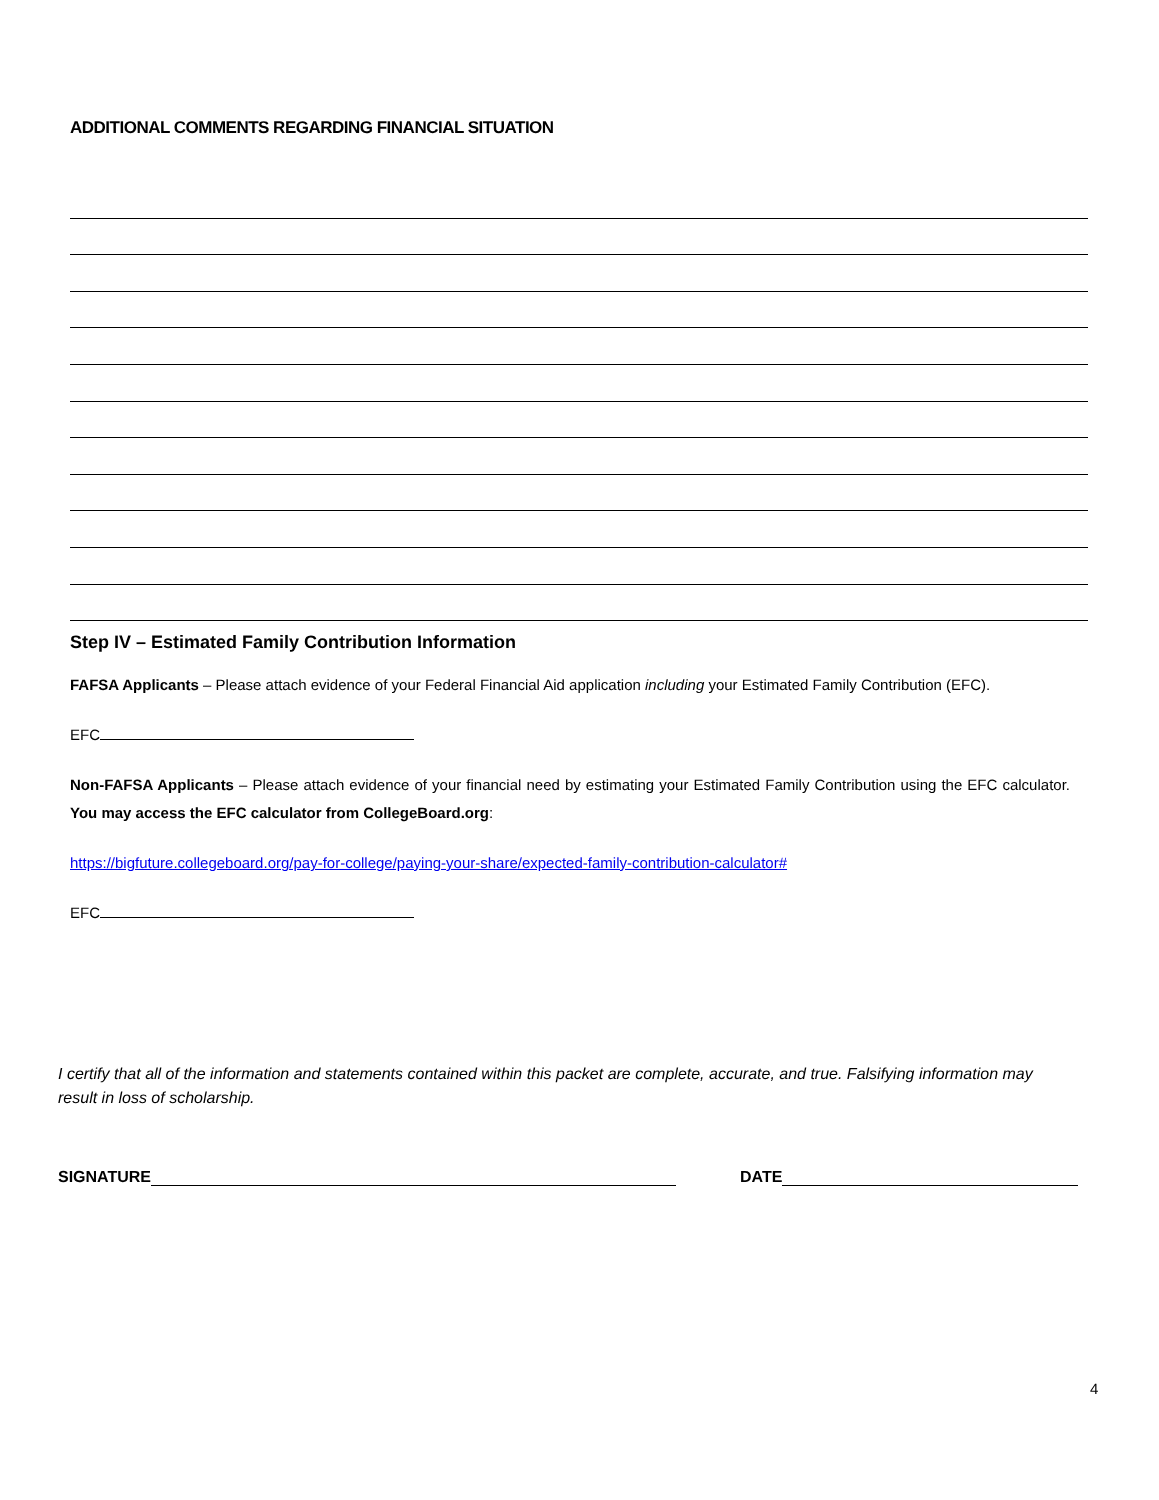ADDITIONAL COMMENTS REGARDING FINANCIAL SITUATION
Step IV – Estimated Family Contribution Information
FAFSA Applicants – Please attach evidence of your Federal Financial Aid application including your Estimated Family Contribution (EFC).
EFC
Non-FAFSA Applicants – Please attach evidence of your financial need by estimating your Estimated Family Contribution using the EFC calculator. You may access the EFC calculator from CollegeBoard.org:
https://bigfuture.collegeboard.org/pay-for-college/paying-your-share/expected-family-contribution-calculator#
EFC
I certify that all of the information and statements contained within this packet are complete, accurate, and true. Falsifying information may result in loss of scholarship.
SIGNATURE DATE
4